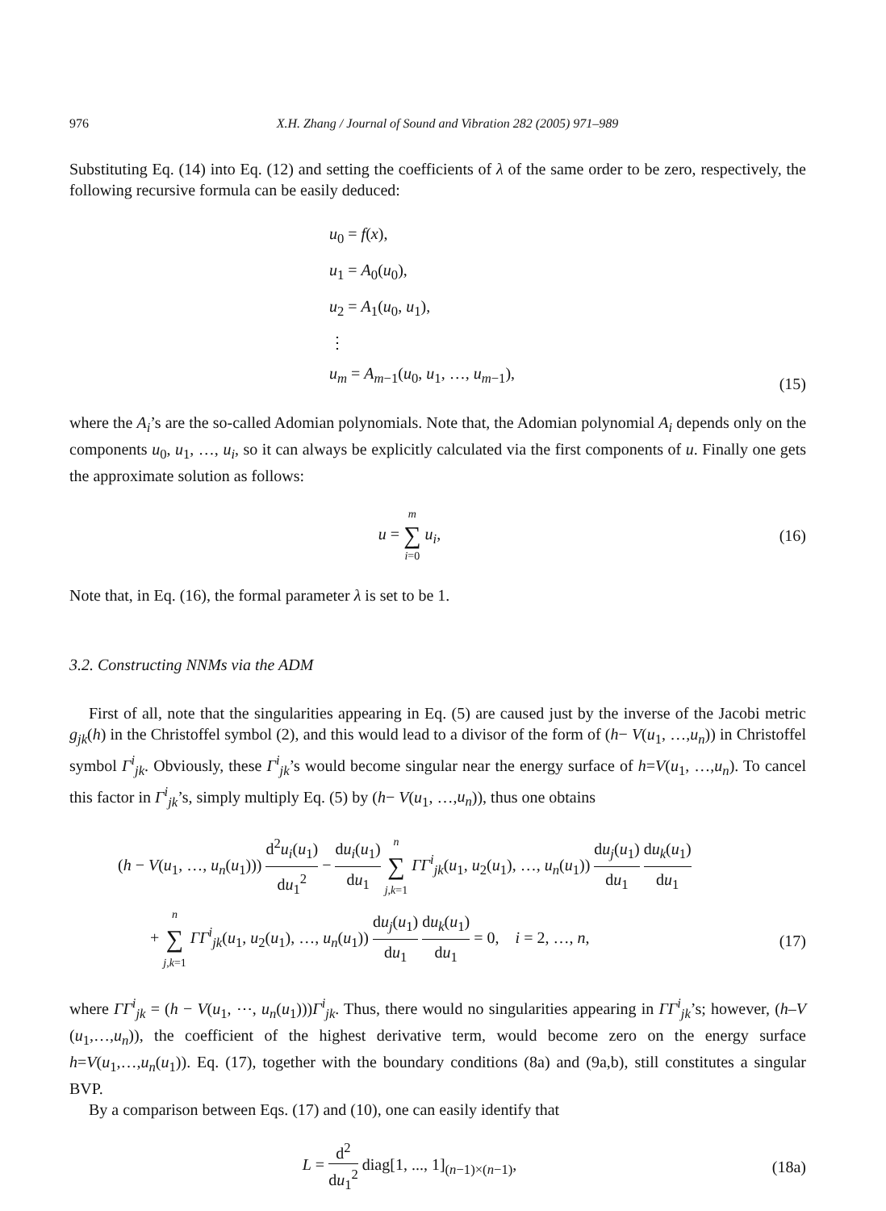976 X.H. Zhang / Journal of Sound and Vibration 282 (2005) 971–989
Substituting Eq. (14) into Eq. (12) and setting the coefficients of λ of the same order to be zero, respectively, the following recursive formula can be easily deduced:
u<sub>0</sub> = f(x),
u<sub>1</sub> = A<sub>0</sub>(u<sub>0</sub>),
u<sub>2</sub> = A<sub>1</sub>(u<sub>0</sub>, u<sub>1</sub>),
⋮
u<sub>m</sub> = A<sub>m−1</sub>(u<sub>0</sub>, u<sub>1</sub>, …, u<sub>m−1</sub>),
(15)
where the A<sub>i</sub>’s are the so-called Adomian polynomials. Note that, the Adomian polynomial A<sub>i</sub> depends only on the components u<sub>0</sub>, u<sub>1</sub>, …, u<sub>i</sub>, so it can always be explicitly calculated via the first components of u. Finally one gets the approximate solution as follows:
u = m ∑ i=0 u<sub>i</sub>, (16)
Note that, in Eq. (16), the formal parameter λ is set to be 1.
3.2. Constructing NNMs via the ADM
First of all, note that the singularities appearing in Eq. (5) are caused just by the inverse of the Jacobi metric g<sub>jk</sub>(h) in the Christoffel symbol (2), and this would lead to a divisor of the form of (h− V(u<sub>1</sub>, …,u<sub>n</sub>)) in Christoffel symbol Γ<sup>i</sup><sub>jk</sub>. Obviously, these Γ<sup>i</sup><sub>jk</sub>’s would become singular near the energy surface of h=V(u<sub>1</sub>, …,u<sub>n</sub>). To cancel this factor in Γ<sup>i</sup><sub>jk</sub>’s, simply multiply Eq. (5) by (h− V(u<sub>1</sub>, …,u<sub>n</sub>)), thus one obtains
(h − V(u<sub>1</sub>, …, u<sub>n</sub>(u<sub>1</sub>))) d<sup>2</sup>u<sub>i</sub>(u<sub>1</sub>) du<sub>1</sub><sup>2</sup> − du<sub>i</sub>(u<sub>1</sub>) du<sub>1</sub> n ∑ j,k=1 ΓΓ<sup>i</sup><sub>jk</sub>(u<sub>1</sub>, u<sub>2</sub>(u<sub>1</sub>), …, u<sub>n</sub>(u<sub>1</sub>)) du<sub>j</sub>(u<sub>1</sub>) du<sub>1</sub> du<sub>k</sub>(u<sub>1</sub>) du<sub>1</sub>
+ n ∑ j,k=1 ΓΓ<sup>i</sup><sub>jk</sub>(u<sub>1</sub>, u<sub>2</sub>(u<sub>1</sub>), …, u<sub>n</sub>(u<sub>1</sub>)) du<sub>j</sub>(u<sub>1</sub>) du<sub>1</sub> du<sub>k</sub>(u<sub>1</sub>) du<sub>1</sub> = 0, i = 2, …, n,
(17)
where ΓΓ<sup>i</sup><sub>jk</sub> = (h − V(u<sub>1</sub>, ⋯, u<sub>n</sub>(u<sub>1</sub>)))Γ<sup>i</sup><sub>jk</sub>. Thus, there would no singularities appearing in ΓΓ<sup>i</sup><sub>jk</sub>’s; however, (h–V (u<sub>1</sub>,…,u<sub>n</sub>)), the coefficient of the highest derivative term, would become zero on the energy surface h=V(u<sub>1</sub>,…,u<sub>n</sub>(u<sub>1</sub>)). Eq. (17), together with the boundary conditions (8a) and (9a,b), still constitutes a singular BVP.
By a comparison between Eqs. (17) and (10), one can easily identify that
L = d<sup>2</sup> du<sub>1</sub><sup>2</sup> diag[1, ..., 1]<sub>(n−1)×(n−1)</sub>,
(18a)